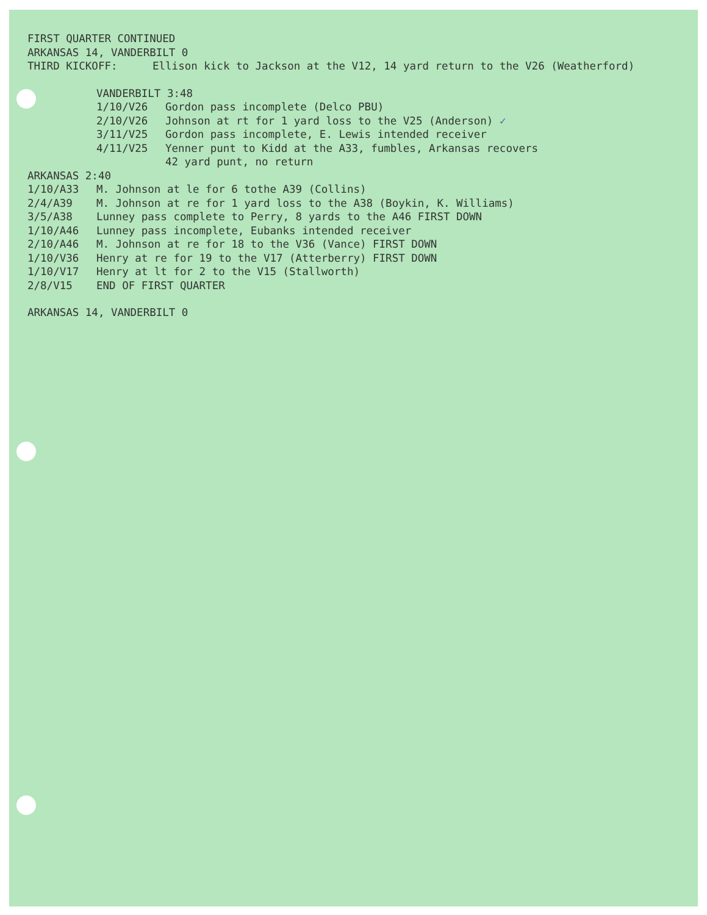FIRST QUARTER CONTINUED
ARKANSAS 14, VANDERBILT 0
THIRD KICKOFF: Ellison kick to Jackson at the V12, 14 yard return to the V26 (Weatherford)
VANDERBILT 3:48
1/10/V26 Gordon pass incomplete (Delco PBU)
2/10/V26 Johnson at rt for 1 yard loss to the V25 (Anderson) ✓
3/11/V25 Gordon pass incomplete, E. Lewis intended receiver
4/11/V25 Yenner punt to Kidd at the A33, fumbles, Arkansas recovers
42 yard punt, no return
ARKANSAS 2:40
1/10/A33 M. Johnson at le for 6 tothe A39 (Collins)
2/4/A39 M. Johnson at re for 1 yard loss to the A38 (Boykin, K. Williams)
3/5/A38 Lunney pass complete to Perry, 8 yards to the A46 FIRST DOWN
1/10/A46 Lunney pass incomplete, Eubanks intended receiver
2/10/A46 M. Johnson at re for 18 to the V36 (Vance) FIRST DOWN
1/10/V36 Henry at re for 19 to the V17 (Atterberry) FIRST DOWN
1/10/V17 Henry at lt for 2 to the V15 (Stallworth)
2/8/V15 END OF FIRST QUARTER
ARKANSAS 14, VANDERBILT 0